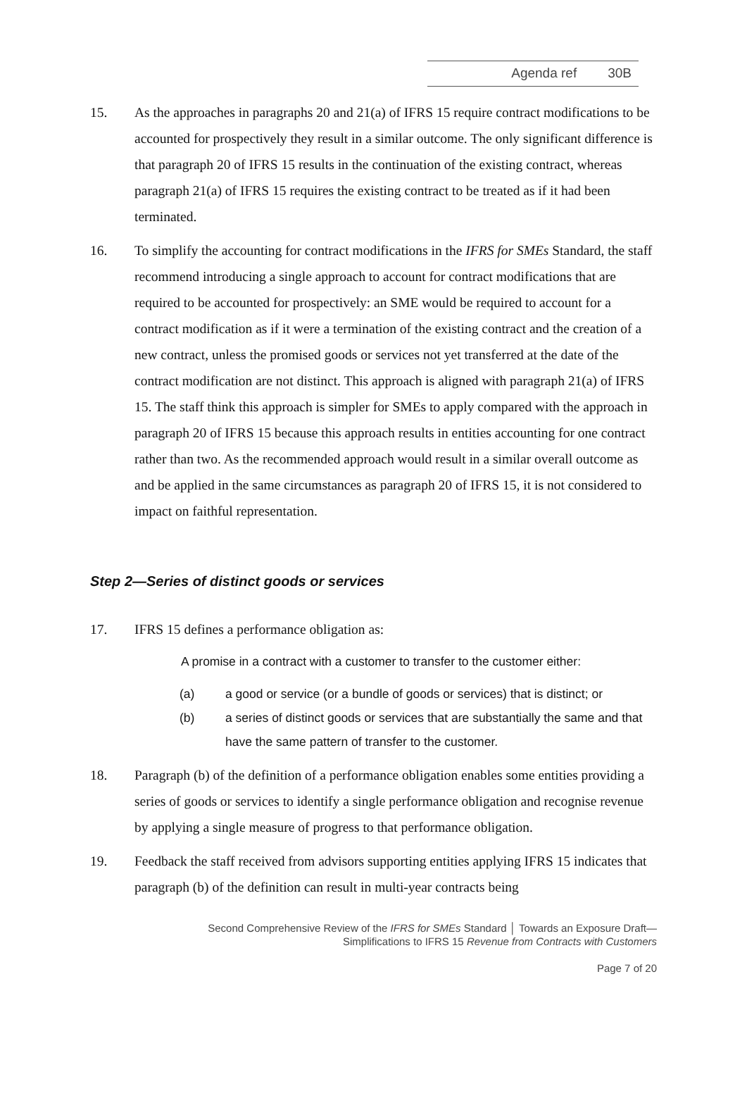Agenda ref 30B
15. As the approaches in paragraphs 20 and 21(a) of IFRS 15 require contract modifications to be accounted for prospectively they result in a similar outcome. The only significant difference is that paragraph 20 of IFRS 15 results in the continuation of the existing contract, whereas paragraph 21(a) of IFRS 15 requires the existing contract to be treated as if it had been terminated.
16. To simplify the accounting for contract modifications in the IFRS for SMEs Standard, the staff recommend introducing a single approach to account for contract modifications that are required to be accounted for prospectively: an SME would be required to account for a contract modification as if it were a termination of the existing contract and the creation of a new contract, unless the promised goods or services not yet transferred at the date of the contract modification are not distinct. This approach is aligned with paragraph 21(a) of IFRS 15. The staff think this approach is simpler for SMEs to apply compared with the approach in paragraph 20 of IFRS 15 because this approach results in entities accounting for one contract rather than two. As the recommended approach would result in a similar overall outcome as and be applied in the same circumstances as paragraph 20 of IFRS 15, it is not considered to impact on faithful representation.
Step 2—Series of distinct goods or services
17. IFRS 15 defines a performance obligation as:
A promise in a contract with a customer to transfer to the customer either:
(a) a good or service (or a bundle of goods or services) that is distinct; or
(b) a series of distinct goods or services that are substantially the same and that have the same pattern of transfer to the customer.
18. Paragraph (b) of the definition of a performance obligation enables some entities providing a series of goods or services to identify a single performance obligation and recognise revenue by applying a single measure of progress to that performance obligation.
19. Feedback the staff received from advisors supporting entities applying IFRS 15 indicates that paragraph (b) of the definition can result in multi-year contracts being
Second Comprehensive Review of the IFRS for SMEs Standard │ Towards an Exposure Draft—
Simplifications to IFRS 15 Revenue from Contracts with Customers
Page 7 of 20